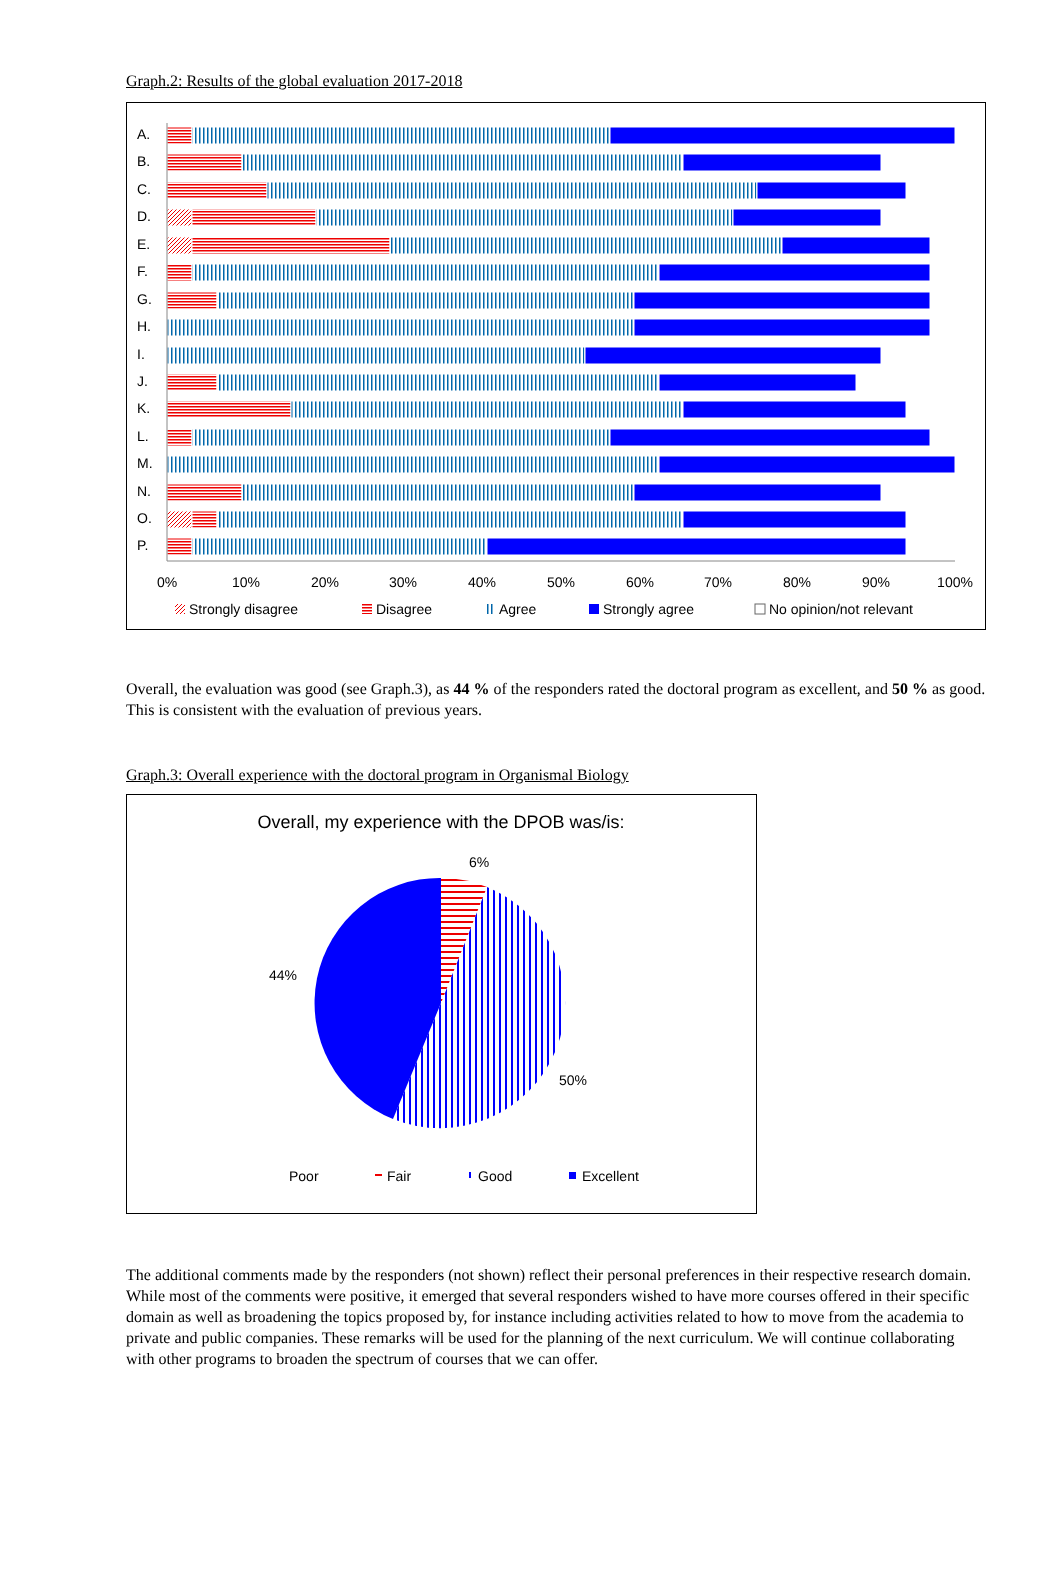Graph.2: Results of the global evaluation 2017-2018
A.
B.
C.
D.
E.
F.
G.
H.
I.
J.
K.
L.
M.
N.
O.
P.
0%
10%
20%
30%
40%
50%
60%
70%
80%
90%
100%
Strongly disagree
Disagree
Agree
Strongly agree
No opinion/not relevant
Overall, the evaluation was good (see Graph.3), as 44 % of the responders rated the doctoral program as excellent, and 50 % as good. This is consistent with the evaluation of previous years.
Graph.3: Overall experience with the doctoral program in Organismal Biology
Overall, my experience with the DPOB was/is:
6%
50%
44%
Poor
Fair
Good
Excellent
The additional comments made by the responders (not shown) reflect their personal preferences in their respective research domain. While most of the comments were positive, it emerged that several responders wished to have more courses offered in their specific domain as well as broadening the topics proposed by, for instance including activities related to how to move from the academia to private and public companies. These remarks will be used for the planning of the next curriculum. We will continue collaborating with other programs to broaden the spectrum of courses that we can offer.